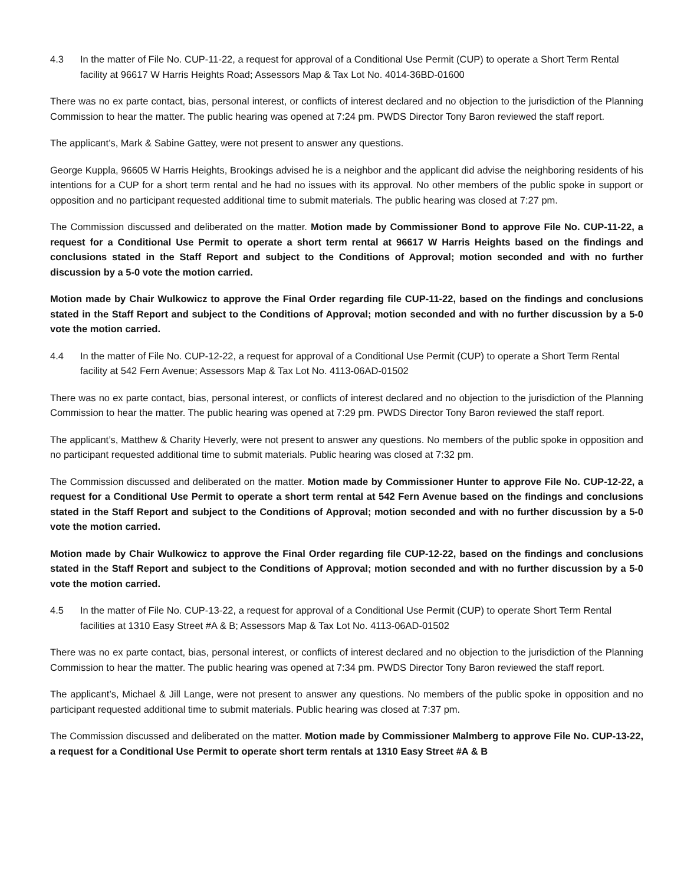4.3 In the matter of File No. CUP-11-22, a request for approval of a Conditional Use Permit (CUP) to operate a Short Term Rental facility at 96617 W Harris Heights Road; Assessors Map & Tax Lot No. 4014-36BD-01600
There was no ex parte contact, bias, personal interest, or conflicts of interest declared and no objection to the jurisdiction of the Planning Commission to hear the matter. The public hearing was opened at 7:24 pm. PWDS Director Tony Baron reviewed the staff report.
The applicant’s, Mark & Sabine Gattey, were not present to answer any questions.
George Kuppla, 96605 W Harris Heights, Brookings advised he is a neighbor and the applicant did advise the neighboring residents of his intentions for a CUP for a short term rental and he had no issues with its approval. No other members of the public spoke in support or opposition and no participant requested additional time to submit materials. The public hearing was closed at 7:27 pm.
The Commission discussed and deliberated on the matter. Motion made by Commissioner Bond to approve File No. CUP-11-22, a request for a Conditional Use Permit to operate a short term rental at 96617 W Harris Heights based on the findings and conclusions stated in the Staff Report and subject to the Conditions of Approval; motion seconded and with no further discussion by a 5-0 vote the motion carried.
Motion made by Chair Wulkowicz to approve the Final Order regarding file CUP-11-22, based on the findings and conclusions stated in the Staff Report and subject to the Conditions of Approval; motion seconded and with no further discussion by a 5-0 vote the motion carried.
4.4 In the matter of File No. CUP-12-22, a request for approval of a Conditional Use Permit (CUP) to operate a Short Term Rental facility at 542 Fern Avenue; Assessors Map & Tax Lot No. 4113-06AD-01502
There was no ex parte contact, bias, personal interest, or conflicts of interest declared and no objection to the jurisdiction of the Planning Commission to hear the matter. The public hearing was opened at 7:29 pm. PWDS Director Tony Baron reviewed the staff report.
The applicant’s, Matthew & Charity Heverly, were not present to answer any questions. No members of the public spoke in opposition and no participant requested additional time to submit materials. Public hearing was closed at 7:32 pm.
The Commission discussed and deliberated on the matter. Motion made by Commissioner Hunter to approve File No. CUP-12-22, a request for a Conditional Use Permit to operate a short term rental at 542 Fern Avenue based on the findings and conclusions stated in the Staff Report and subject to the Conditions of Approval; motion seconded and with no further discussion by a 5-0 vote the motion carried.
Motion made by Chair Wulkowicz to approve the Final Order regarding file CUP-12-22, based on the findings and conclusions stated in the Staff Report and subject to the Conditions of Approval; motion seconded and with no further discussion by a 5-0 vote the motion carried.
4.5 In the matter of File No. CUP-13-22, a request for approval of a Conditional Use Permit (CUP) to operate Short Term Rental facilities at 1310 Easy Street #A & B; Assessors Map & Tax Lot No. 4113-06AD-01502
There was no ex parte contact, bias, personal interest, or conflicts of interest declared and no objection to the jurisdiction of the Planning Commission to hear the matter. The public hearing was opened at 7:34 pm. PWDS Director Tony Baron reviewed the staff report.
The applicant’s, Michael & Jill Lange, were not present to answer any questions. No members of the public spoke in opposition and no participant requested additional time to submit materials. Public hearing was closed at 7:37 pm.
The Commission discussed and deliberated on the matter. Motion made by Commissioner Malmberg to approve File No. CUP-13-22, a request for a Conditional Use Permit to operate short term rentals at 1310 Easy Street #A & B